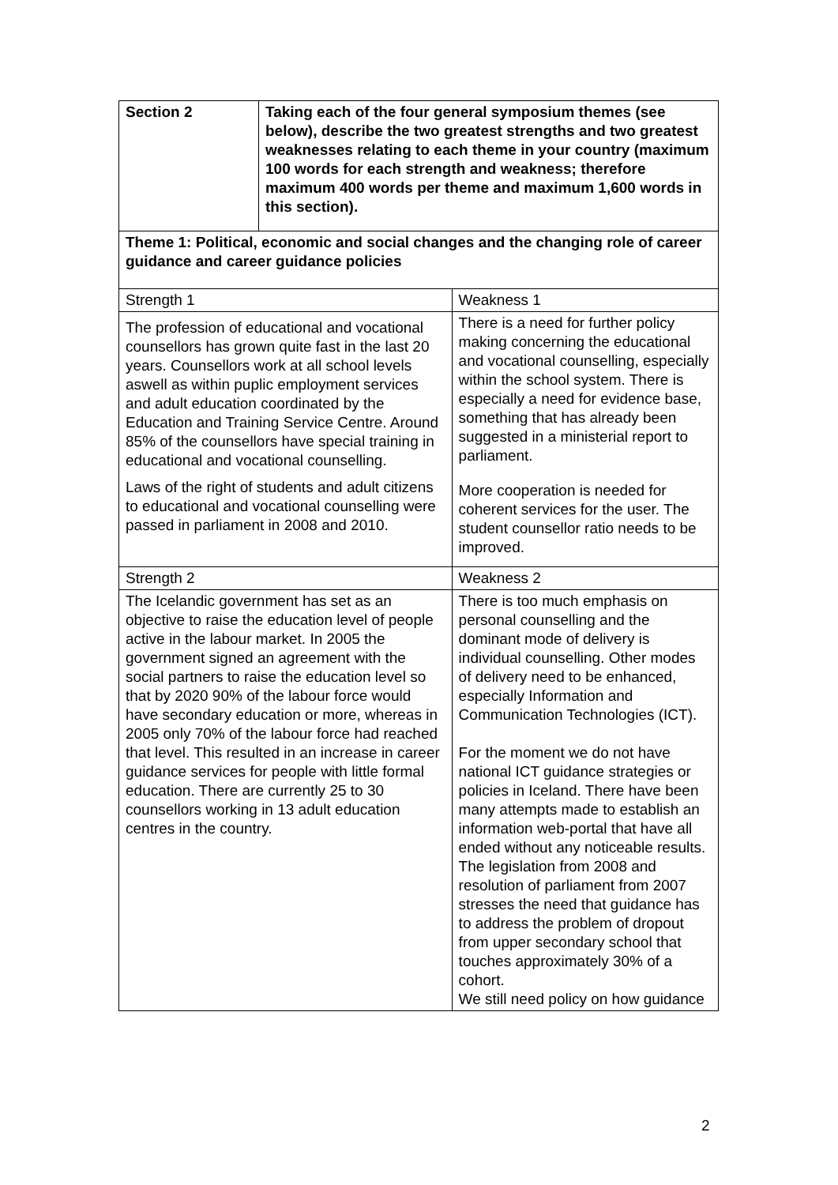| Section 2 | Taking each of the four general symposium themes (see below), describe the two greatest strengths and two greatest weaknesses relating to each theme in your country (maximum 100 words for each strength and weakness; therefore maximum 400 words per theme and maximum 1,600 words in this section). | |
| Theme 1: Political, economic and social changes and the changing role of career guidance and career guidance policies | | |
| Strength 1 | | Weakness 1 |
| The profession of educational and vocational counsellors has grown quite fast in the last 20 years. Counsellors work at all school levels aswell as within puplic employment services and adult education coordinated by the Education and Training Service Centre. Around 85% of the counsellors have special training in educational and vocational counselling. Laws of the right of students and adult citizens to educational and vocational counselling were passed in parliament in 2008 and 2010. | | There is a need for further policy making concerning the educational and vocational counselling, especially within the school system. There is especially a need for evidence base, something that has already been suggested in a ministerial report to parliament. More cooperation is needed for coherent services for the user. The student counsellor ratio needs to be improved. |
| Strength 2 | | Weakness 2 |
| The Icelandic government has set as an objective to raise the education level of people active in the labour market. In 2005 the government signed an agreement with the social partners to raise the education level so that by 2020 90% of the labour force would have secondary education or more, whereas in 2005 only 70% of the labour force had reached that level. This resulted in an increase in career guidance services for people with little formal education. There are currently 25 to 30 counsellors working in 13 adult education centres in the country. | | There is too much emphasis on personal counselling and the dominant mode of delivery is individual counselling. Other modes of delivery need to be enhanced, especially Information and Communication Technologies (ICT). For the moment we do not have national ICT guidance strategies or policies in Iceland. There have been many attempts made to establish an information web-portal that have all ended without any noticeable results. The legislation from 2008 and resolution of parliament from 2007 stresses the need that guidance has to address the problem of dropout from upper secondary school that touches approximately 30% of a cohort. We still need policy on how guidance |
2